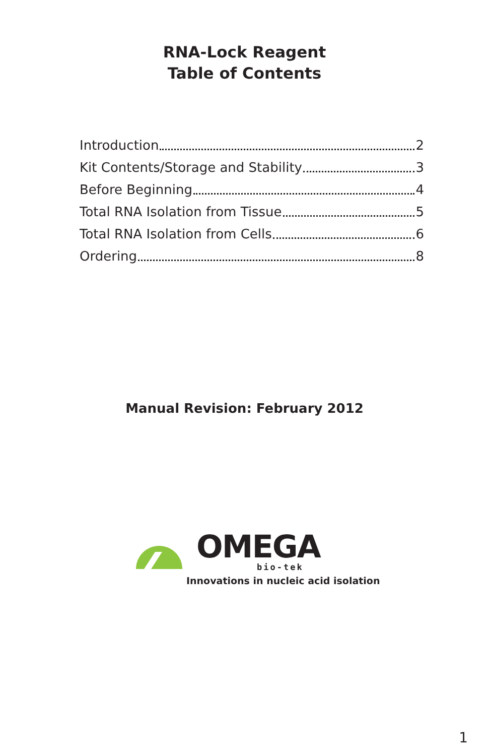RNA-Lock Reagent
Table of Contents
Introduction 2
Kit Contents/Storage and Stability 3
Before Beginning 4
Total RNA Isolation from Tissue 5
Total RNA Isolation from Cells 6
Ordering 8
Manual Revision: February 2012
OMEGA
bio-tek
Innovations in nucleic acid isolation
1